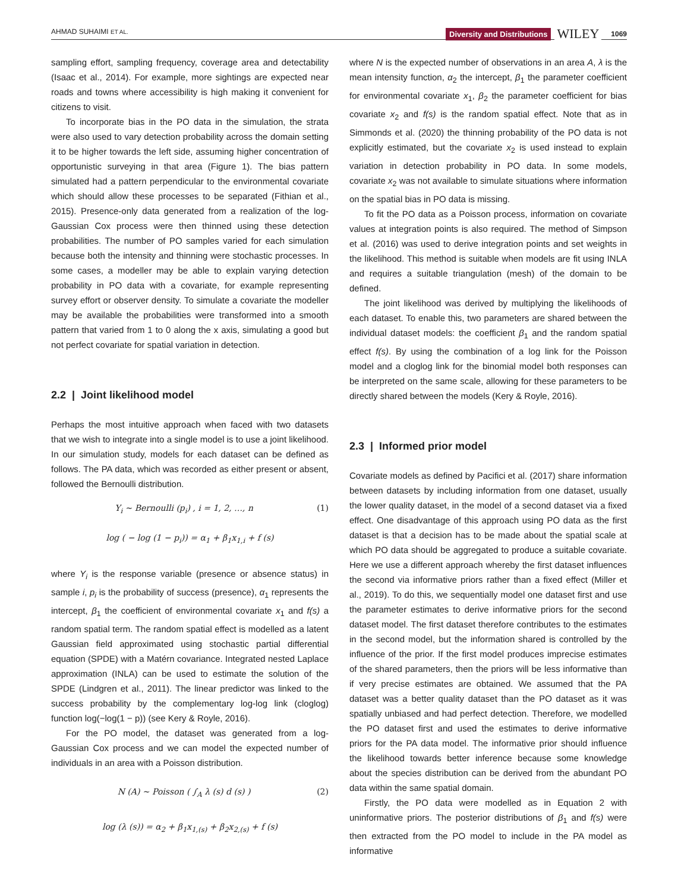AHMAD SUHAIMI ET AL. Diversity and Distributions WILEY 1069
sampling effort, sampling frequency, coverage area and detectability (Isaac et al., 2014). For example, more sightings are expected near roads and towns where accessibility is high making it convenient for citizens to visit.
To incorporate bias in the PO data in the simulation, the strata were also used to vary detection probability across the domain setting it to be higher towards the left side, assuming higher concentration of opportunistic surveying in that area (Figure 1). The bias pattern simulated had a pattern perpendicular to the environmental covariate which should allow these processes to be separated (Fithian et al., 2015). Presence-only data generated from a realization of the log-Gaussian Cox process were then thinned using these detection probabilities. The number of PO samples varied for each simulation because both the intensity and thinning were stochastic processes. In some cases, a modeller may be able to explain varying detection probability in PO data with a covariate, for example representing survey effort or observer density. To simulate a covariate the modeller may be available the probabilities were transformed into a smooth pattern that varied from 1 to 0 along the x axis, simulating a good but not perfect covariate for spatial variation in detection.
2.2 | Joint likelihood model
Perhaps the most intuitive approach when faced with two datasets that we wish to integrate into a single model is to use a joint likelihood. In our simulation study, models for each dataset can be defined as follows. The PA data, which was recorded as either present or absent, followed the Bernoulli distribution.
Y<sub>i</sub> ~ Bernoulli (p<sub>i</sub>) , i = 1, 2, …, n (1)
log ( − log (1 − p<sub>i</sub>)) = α<sub>1</sub> + β<sub>1</sub>x<sub>1,i</sub> + f (s)
where Y<sub>i</sub> is the response variable (presence or absence status) in sample i, p<sub>i</sub> is the probability of success (presence), α<sub>1</sub> represents the intercept, β<sub>1</sub> the coefficient of environmental covariate x<sub>1</sub> and f(s) a random spatial term. The random spatial effect is modelled as a latent Gaussian field approximated using stochastic partial differential equation (SPDE) with a Matérn covariance. Integrated nested Laplace approximation (INLA) can be used to estimate the solution of the SPDE (Lindgren et al., 2011). The linear predictor was linked to the success probability by the complementary log-log link (cloglog) function log(−log(1 − p)) (see Kery & Royle, 2016).
For the PO model, the dataset was generated from a log-Gaussian Cox process and we can model the expected number of individuals in an area with a Poisson distribution.
N (A) ~ Poisson ( ∫<sub>A</sub> λ (s) d (s) ) (2)
log (λ (s)) = α<sub>2</sub> + β<sub>1</sub>x<sub>1,(s)</sub> + β<sub>2</sub>x<sub>2,(s)</sub> + f (s)
where N is the expected number of observations in an area A, λ is the mean intensity function, α<sub>2</sub> the intercept, β<sub>1</sub> the parameter coefficient for environmental covariate x<sub>1</sub>, β<sub>2</sub> the parameter coefficient for bias covariate x<sub>2</sub> and f(s) is the random spatial effect. Note that as in Simmonds et al. (2020) the thinning probability of the PO data is not explicitly estimated, but the covariate x<sub>2</sub> is used instead to explain variation in detection probability in PO data. In some models, covariate x<sub>2</sub> was not available to simulate situations where information on the spatial bias in PO data is missing.
To fit the PO data as a Poisson process, information on covariate values at integration points is also required. The method of Simpson et al. (2016) was used to derive integration points and set weights in the likelihood. This method is suitable when models are fit using INLA and requires a suitable triangulation (mesh) of the domain to be defined.
The joint likelihood was derived by multiplying the likelihoods of each dataset. To enable this, two parameters are shared between the individual dataset models: the coefficient β<sub>1</sub> and the random spatial effect f(s). By using the combination of a log link for the Poisson model and a cloglog link for the binomial model both responses can be interpreted on the same scale, allowing for these parameters to be directly shared between the models (Kery & Royle, 2016).
2.3 | Informed prior model
Covariate models as defined by Pacifici et al. (2017) share information between datasets by including information from one dataset, usually the lower quality dataset, in the model of a second dataset via a fixed effect. One disadvantage of this approach using PO data as the first dataset is that a decision has to be made about the spatial scale at which PO data should be aggregated to produce a suitable covariate. Here we use a different approach whereby the first dataset influences the second via informative priors rather than a fixed effect (Miller et al., 2019). To do this, we sequentially model one dataset first and use the parameter estimates to derive informative priors for the second dataset model. The first dataset therefore contributes to the estimates in the second model, but the information shared is controlled by the influence of the prior. If the first model produces imprecise estimates of the shared parameters, then the priors will be less informative than if very precise estimates are obtained. We assumed that the PA dataset was a better quality dataset than the PO dataset as it was spatially unbiased and had perfect detection. Therefore, we modelled the PO dataset first and used the estimates to derive informative priors for the PA data model. The informative prior should influence the likelihood towards better inference because some knowledge about the species distribution can be derived from the abundant PO data within the same spatial domain.
Firstly, the PO data were modelled as in Equation 2 with uninformative priors. The posterior distributions of β<sub>1</sub> and f(s) were then extracted from the PO model to include in the PA model as informative